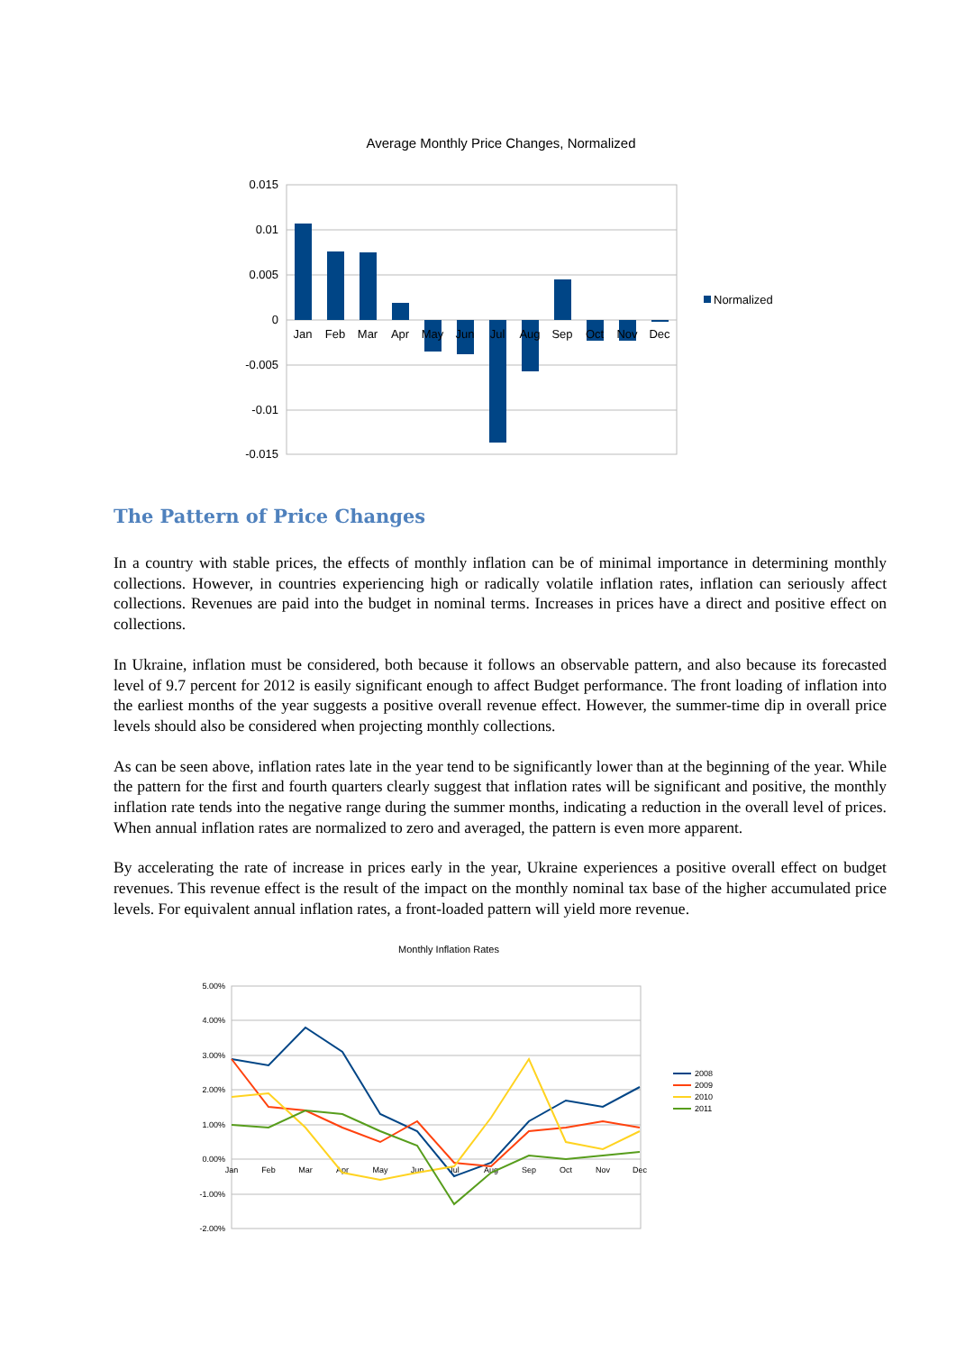Average Monthly Price Changes, Normalized
0.015
0.01
0.005
0
-0.005
-0.01
-0.015
Jan
Feb
Mar
Apr
May
Jun
Jul
Aug
Sep
Oct
Nov
Dec
Normalized
The Pattern of Price Changes
In a country with stable prices, the effects of monthly inflation can be of minimal importance in determining monthly collections. However, in countries experiencing high or radically volatile inflation rates, inflation can seriously affect collections. Revenues are paid into the budget in nominal terms. Increases in prices have a direct and positive effect on collections.
In Ukraine, inflation must be considered, both because it follows an observable pattern, and also because its forecasted level of 9.7 percent for 2012 is easily significant enough to affect Budget performance. The front loading of inflation into the earliest months of the year suggests a positive overall revenue effect. However, the summer-time dip in overall price levels should also be considered when projecting monthly collections.
As can be seen above, inflation rates late in the year tend to be significantly lower than at the beginning of the year. While the pattern for the first and fourth quarters clearly suggest that inflation rates will be significant and positive, the monthly inflation rate tends into the negative range during the summer months, indicating a reduction in the overall level of prices. When annual inflation rates are normalized to zero and averaged, the pattern is even more apparent.
By accelerating the rate of increase in prices early in the year, Ukraine experiences a positive overall effect on budget revenues. This revenue effect is the result of the impact on the monthly nominal tax base of the higher accumulated price levels. For equivalent annual inflation rates, a front-loaded pattern will yield more revenue.
Monthly Inflation Rates
5.00%
4.00%
3.00%
2.00%
1.00%
0.00%
-1.00%
-2.00%
Jan
Feb
Mar
Apr
May
Jun
Jul
Aug
Sep
Oct
Nov
Dec
2008
2009
2010
2011